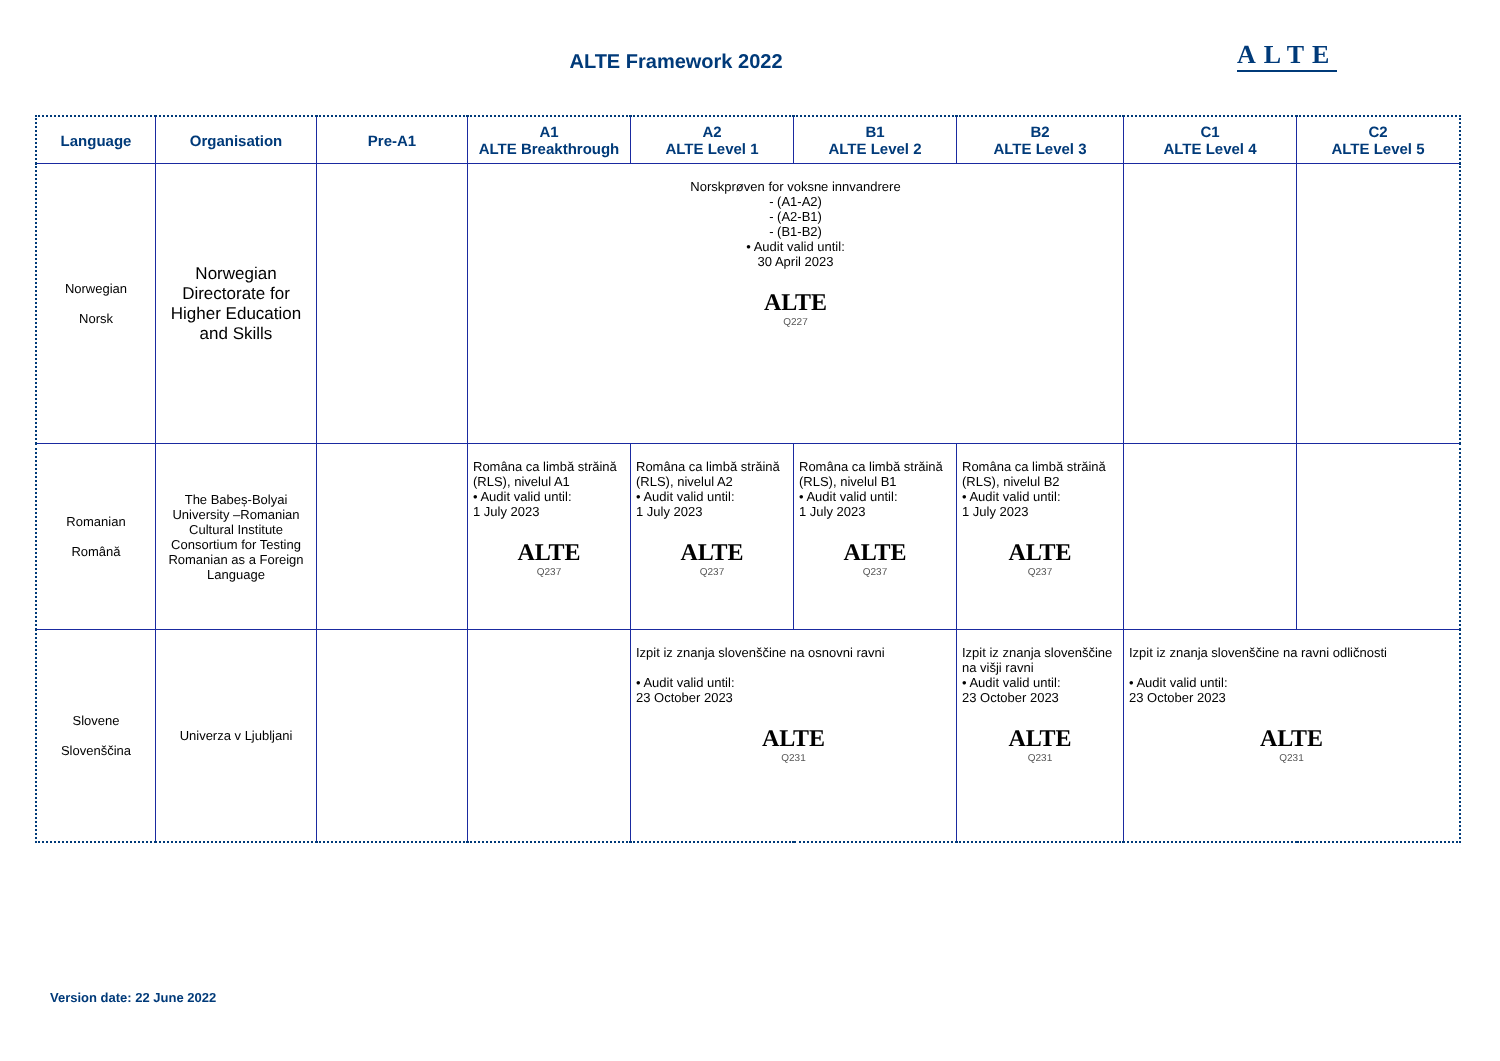ALTE Framework 2022 ALTE
| Language | Organisation | Pre-A1 | A1 ALTE Breakthrough | A2 ALTE Level 1 | B1 ALTE Level 2 | B2 ALTE Level 3 | C1 ALTE Level 4 | C2 ALTE Level 5 |
| --- | --- | --- | --- | --- | --- | --- | --- | --- |
| Norwegian Norsk | Norwegian Directorate for Higher Education and Skills | | Norskprøven for voksne innvandrere - (A1-A2) - (A2-B1) - (B1-B2) • Audit valid until: 30 April 2023 ALTE Q227 | | | | | |
| Romanian Română | The Babeș-Bolyai University –Romanian Cultural Institute Consortium for Testing Romanian as a Foreign Language | | Româna ca limbă străină (RLS), nivelul A1 • Audit valid until: 1 July 2023 ALTE Q237 | Româna ca limbă străină (RLS), nivelul A2 • Audit valid until: 1 July 2023 ALTE Q237 | Româna ca limbă străină (RLS), nivelul B1 • Audit valid until: 1 July 2023 ALTE Q237 | Româna ca limbă străină (RLS), nivelul B2 • Audit valid until: 1 July 2023 ALTE Q237 | | |
| Slovene Slovenščina | Univerza v Ljubljani | | | Izpit iz znanja slovenščine na osnovni ravni • Audit valid until: 23 October 2023 ALTE Q231 | | Izpit iz znanja slovenščine na višji ravni • Audit valid until: 23 October 2023 ALTE Q231 | Izpit iz znanja slovenščine na ravni odličnosti • Audit valid until: 23 October 2023 ALTE Q231 | |
Version date: 22 June 2022